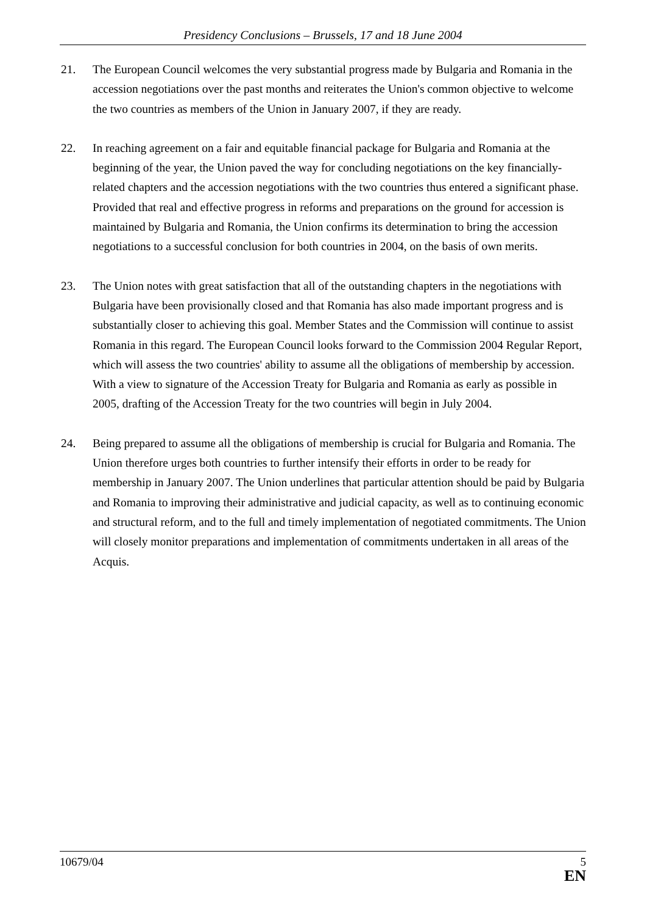Presidency Conclusions – Brussels, 17 and 18 June 2004
21. The European Council welcomes the very substantial progress made by Bulgaria and Romania in the accession negotiations over the past months and reiterates the Union's common objective to welcome the two countries as members of the Union in January 2007, if they are ready.
22. In reaching agreement on a fair and equitable financial package for Bulgaria and Romania at the beginning of the year, the Union paved the way for concluding negotiations on the key financially-related chapters and the accession negotiations with the two countries thus entered a significant phase. Provided that real and effective progress in reforms and preparations on the ground for accession is maintained by Bulgaria and Romania, the Union confirms its determination to bring the accession negotiations to a successful conclusion for both countries in 2004, on the basis of own merits.
23. The Union notes with great satisfaction that all of the outstanding chapters in the negotiations with Bulgaria have been provisionally closed and that Romania has also made important progress and is substantially closer to achieving this goal. Member States and the Commission will continue to assist Romania in this regard. The European Council looks forward to the Commission 2004 Regular Report, which will assess the two countries' ability to assume all the obligations of membership by accession. With a view to signature of the Accession Treaty for Bulgaria and Romania as early as possible in 2005, drafting of the Accession Treaty for the two countries will begin in July 2004.
24. Being prepared to assume all the obligations of membership is crucial for Bulgaria and Romania. The Union therefore urges both countries to further intensify their efforts in order to be ready for membership in January 2007. The Union underlines that particular attention should be paid by Bulgaria and Romania to improving their administrative and judicial capacity, as well as to continuing economic and structural reform, and to the full and timely implementation of negotiated commitments. The Union will closely monitor preparations and implementation of commitments undertaken in all areas of the Acquis.
10679/04 5
EN